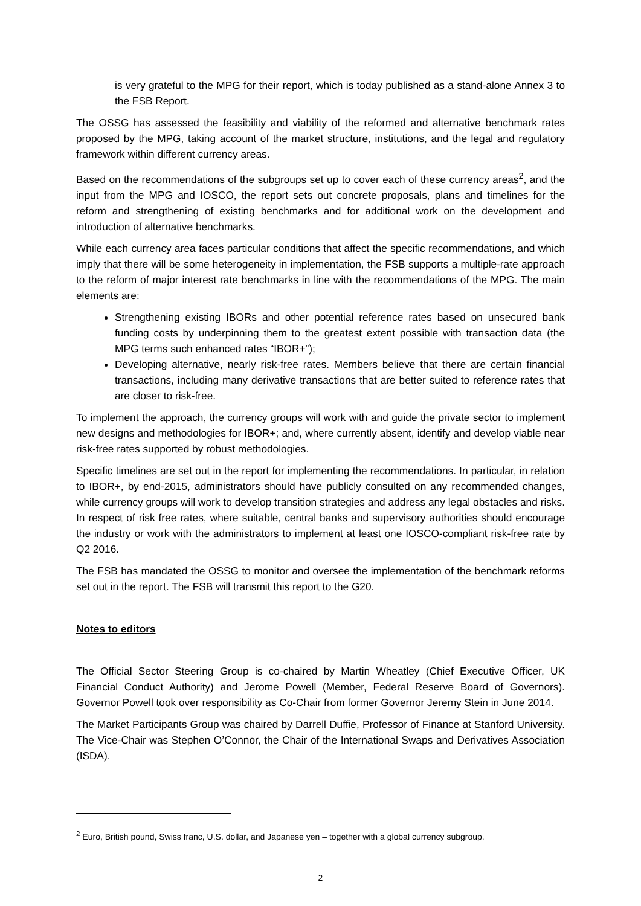is very grateful to the MPG for their report, which is today published as a stand-alone Annex 3 to the FSB Report.
The OSSG has assessed the feasibility and viability of the reformed and alternative benchmark rates proposed by the MPG, taking account of the market structure, institutions, and the legal and regulatory framework within different currency areas.
Based on the recommendations of the subgroups set up to cover each of these currency areas<sup>2</sup>, and the input from the MPG and IOSCO, the report sets out concrete proposals, plans and timelines for the reform and strengthening of existing benchmarks and for additional work on the development and introduction of alternative benchmarks.
While each currency area faces particular conditions that affect the specific recommendations, and which imply that there will be some heterogeneity in implementation, the FSB supports a multiple-rate approach to the reform of major interest rate benchmarks in line with the recommendations of the MPG. The main elements are:
Strengthening existing IBORs and other potential reference rates based on unsecured bank funding costs by underpinning them to the greatest extent possible with transaction data (the MPG terms such enhanced rates “IBOR+”);
Developing alternative, nearly risk-free rates. Members believe that there are certain financial transactions, including many derivative transactions that are better suited to reference rates that are closer to risk-free.
To implement the approach, the currency groups will work with and guide the private sector to implement new designs and methodologies for IBOR+; and, where currently absent, identify and develop viable near risk-free rates supported by robust methodologies.
Specific timelines are set out in the report for implementing the recommendations. In particular, in relation to IBOR+, by end-2015, administrators should have publicly consulted on any recommended changes, while currency groups will work to develop transition strategies and address any legal obstacles and risks. In respect of risk free rates, where suitable, central banks and supervisory authorities should encourage the industry or work with the administrators to implement at least one IOSCO-compliant risk-free rate by Q2 2016.
The FSB has mandated the OSSG to monitor and oversee the implementation of the benchmark reforms set out in the report. The FSB will transmit this report to the G20.
Notes to editors
The Official Sector Steering Group is co-chaired by Martin Wheatley (Chief Executive Officer, UK Financial Conduct Authority) and Jerome Powell (Member, Federal Reserve Board of Governors). Governor Powell took over responsibility as Co-Chair from former Governor Jeremy Stein in June 2014.
The Market Participants Group was chaired by Darrell Duffie, Professor of Finance at Stanford University. The Vice-Chair was Stephen O’Connor, the Chair of the International Swaps and Derivatives Association (ISDA).
<sup>2</sup> Euro, British pound, Swiss franc, U.S. dollar, and Japanese yen – together with a global currency subgroup.
2